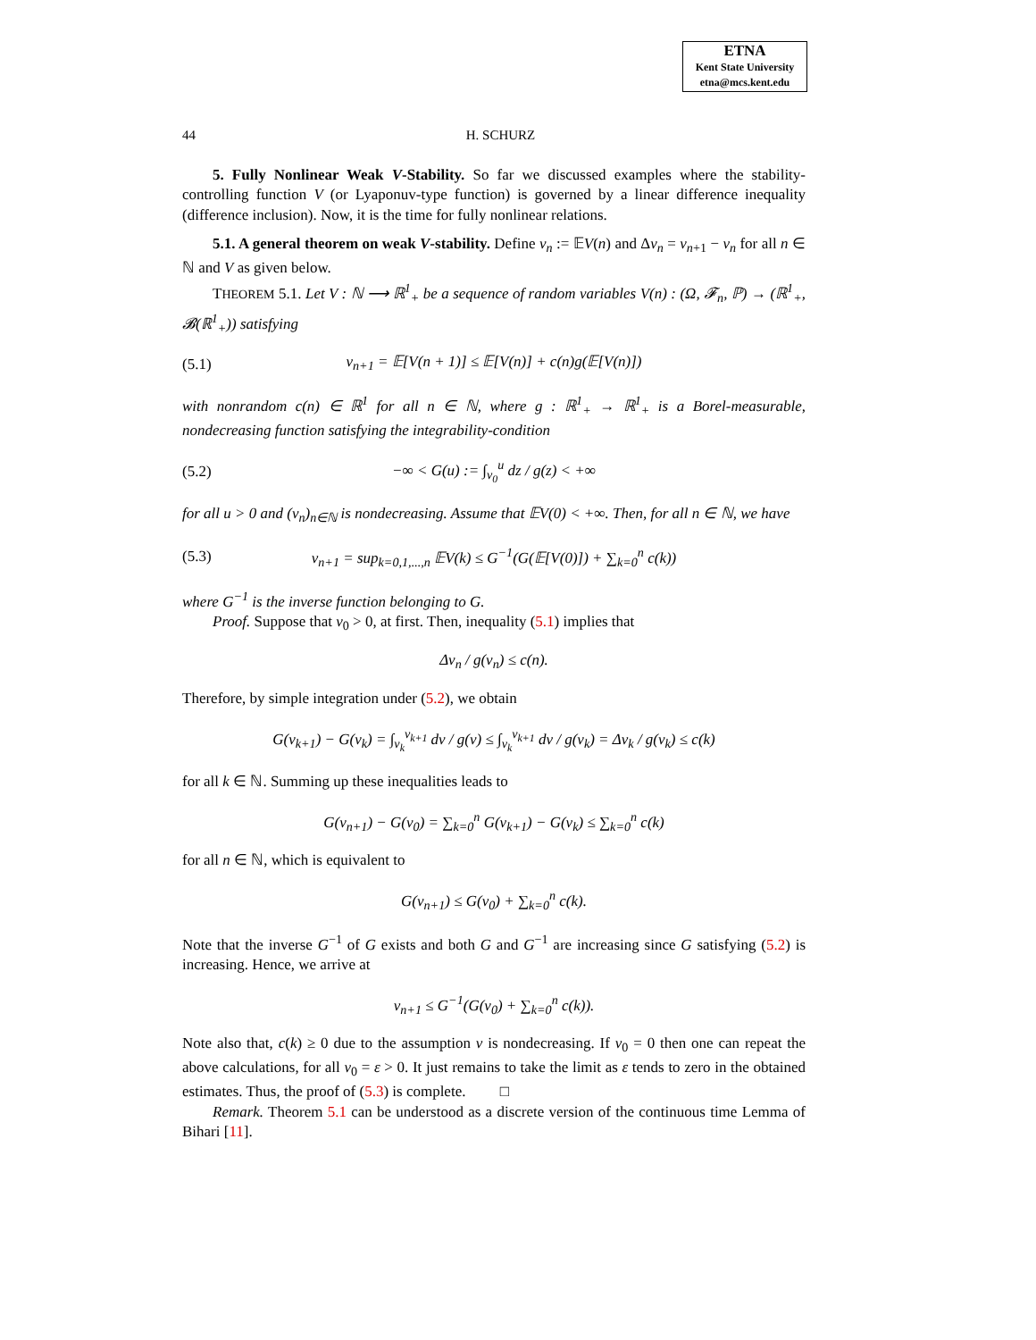ETNA
Kent State University
etna@mcs.kent.edu
44 H. SCHURZ
5. Fully Nonlinear Weak V-Stability. So far we discussed examples where the stability-controlling function V (or Lyaponuv-type function) is governed by a linear difference inequality (difference inclusion). Now, it is the time for fully nonlinear relations.
5.1. A general theorem on weak V-stability. Define v<sub>n</sub> := 𝔼V(n) and Δv<sub>n</sub> = v<sub>n+1</sub> − v<sub>n</sub> for all n ∈ ℕ and V as given below.
THEOREM 5.1. Let V : ℕ ⟶ ℝ<sup>1</sup><sub>+</sub> be a sequence of random variables V(n) : (Ω, 𝓕<sub>n</sub>, ℙ) → (ℝ<sup>1</sup><sub>+</sub>, 𝓑(ℝ<sup>1</sup><sub>+</sub>)) satisfying
(5.1) v<sub>n+1</sub> = 𝔼[V(n + 1)] ≤ 𝔼[V(n)] + c(n)g(𝔼[V(n)])
with nonrandom c(n) ∈ ℝ<sup>1</sup> for all n ∈ ℕ, where g : ℝ<sup>1</sup><sub>+</sub> → ℝ<sup>1</sup><sub>+</sub> is a Borel-measurable, nondecreasing function satisfying the integrability-condition
(5.2) −∞ < G(u) := ∫<sub>v<sub>0</sub></sub><sup>u</sup> dz / g(z) < +∞
for all u > 0 and (v<sub>n</sub>)<sub>n∈ℕ</sub> is nondecreasing. Assume that 𝔼V(0) < +∞. Then, for all n ∈ ℕ, we have
(5.3) v<sub>n+1</sub> = sup<sub>k=0,1,...,n</sub> 𝔼V(k) ≤ G<sup>−1</sup>(G(𝔼[V(0)]) + ∑<sub>k=0</sub><sup>n</sup> c(k))
where G<sup>−1</sup> is the inverse function belonging to G.
Proof. Suppose that v<sub>0</sub> > 0, at first. Then, inequality (5.1) implies that
Δv<sub>n</sub> / g(v<sub>n</sub>) ≤ c(n).
Therefore, by simple integration under (5.2), we obtain
G(v<sub>k+1</sub>) − G(v<sub>k</sub>) = ∫<sub>v<sub>k</sub></sub><sup>v<sub>k+1</sub></sup> dv / g(v) ≤ ∫<sub>v<sub>k</sub></sub><sup>v<sub>k+1</sub></sup> dv / g(v<sub>k</sub>) = Δv<sub>k</sub> / g(v<sub>k</sub>) ≤ c(k)
for all k ∈ ℕ. Summing up these inequalities leads to
G(v<sub>n+1</sub>) − G(v<sub>0</sub>) = ∑<sub>k=0</sub><sup>n</sup> G(v<sub>k+1</sub>) − G(v<sub>k</sub>) ≤ ∑<sub>k=0</sub><sup>n</sup> c(k)
for all n ∈ ℕ, which is equivalent to
G(v<sub>n+1</sub>) ≤ G(v<sub>0</sub>) + ∑<sub>k=0</sub><sup>n</sup> c(k).
Note that the inverse G<sup>−1</sup> of G exists and both G and G<sup>−1</sup> are increasing since G satisfying (5.2) is increasing. Hence, we arrive at
v<sub>n+1</sub> ≤ G<sup>−1</sup>(G(v<sub>0</sub>) + ∑<sub>k=0</sub><sup>n</sup> c(k)).
Note also that, c(k) ≥ 0 due to the assumption v is nondecreasing. If v<sub>0</sub> = 0 then one can repeat the above calculations, for all v<sub>0</sub> = ε > 0. It just remains to take the limit as ε tends to zero in the obtained estimates. Thus, the proof of (5.3) is complete. □
Remark. Theorem 5.1 can be understood as a discrete version of the continuous time Lemma of Bihari [11].